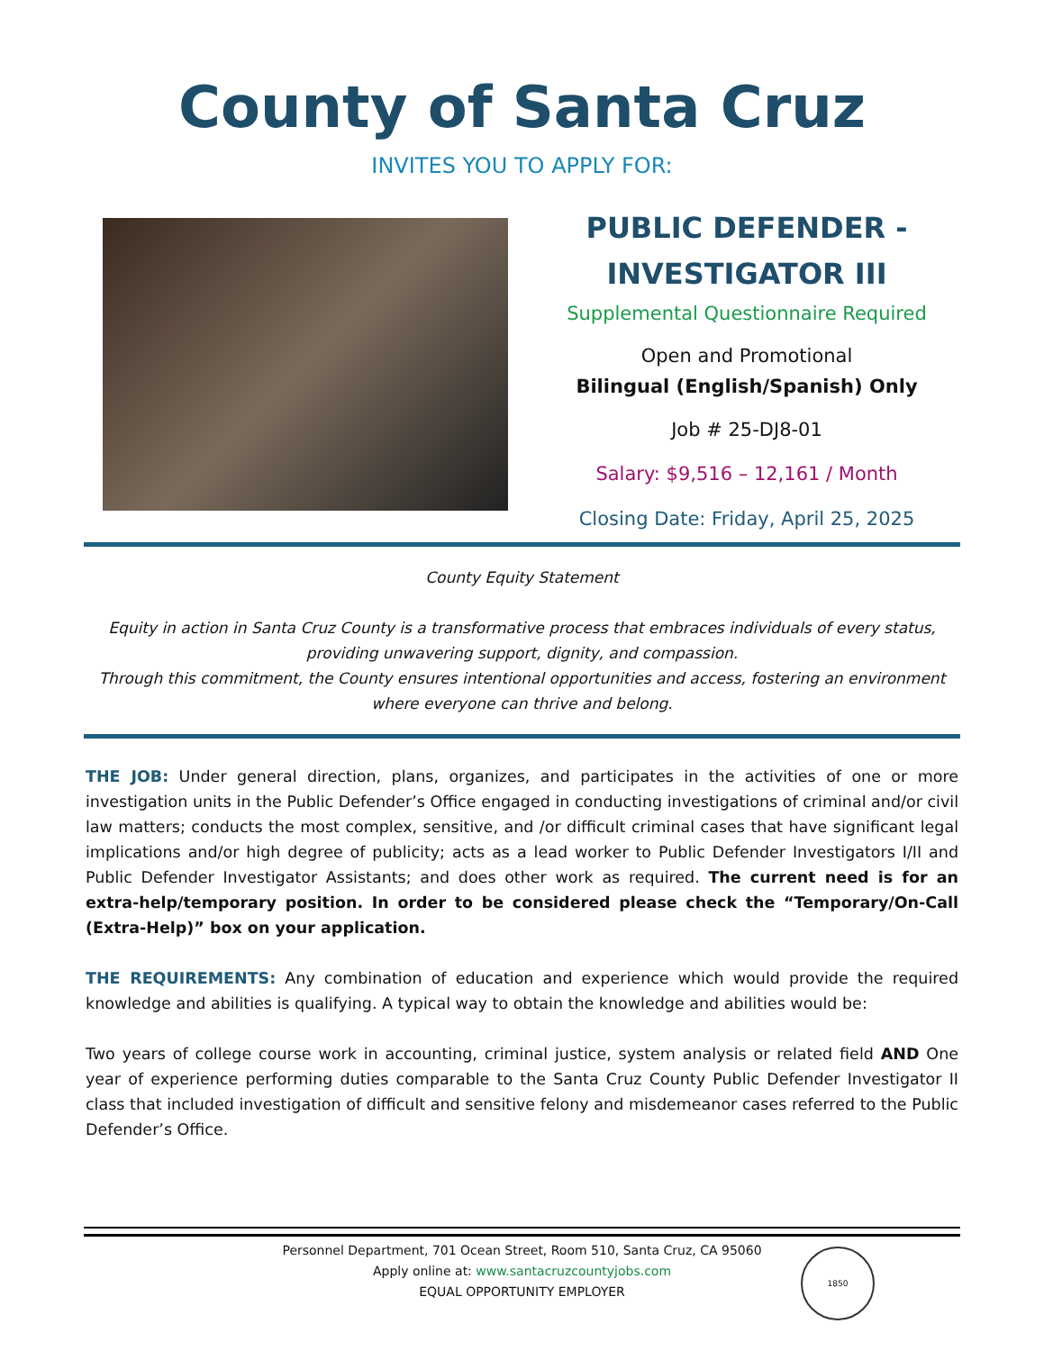County of Santa Cruz
INVITES YOU TO APPLY FOR:
PUBLIC DEFENDER -
INVESTIGATOR III
Supplemental Questionnaire Required
Open and Promotional
Bilingual (English/Spanish) Only
Job # 25-DJ8-01
Salary: $9,516 – 12,161 / Month
Closing Date: Friday, April 25, 2025
County Equity Statement
Equity in action in Santa Cruz County is a transformative process that embraces individuals of every status, providing unwavering support, dignity, and compassion.
Through this commitment, the County ensures intentional opportunities and access, fostering an environment where everyone can thrive and belong.
THE JOB: Under general direction, plans, organizes, and participates in the activities of one or more investigation units in the Public Defender’s Office engaged in conducting investigations of criminal and/or civil law matters; conducts the most complex, sensitive, and /or difficult criminal cases that have significant legal implications and/or high degree of publicity; acts as a lead worker to Public Defender Investigators I/II and Public Defender Investigator Assistants; and does other work as required. The current need is for an extra-help/temporary position. In order to be considered please check the “Temporary/On-Call (Extra-Help)” box on your application.
THE REQUIREMENTS: Any combination of education and experience which would provide the required knowledge and abilities is qualifying. A typical way to obtain the knowledge and abilities would be:
Two years of college course work in accounting, criminal justice, system analysis or related field AND One year of experience performing duties comparable to the Santa Cruz County Public Defender Investigator II class that included investigation of difficult and sensitive felony and misdemeanor cases referred to the Public Defender’s Office.
Personnel Department, 701 Ocean Street, Room 510, Santa Cruz, CA 95060
Apply online at: www.santacruzcountyjobs.com
EQUAL OPPORTUNITY EMPLOYER
1850